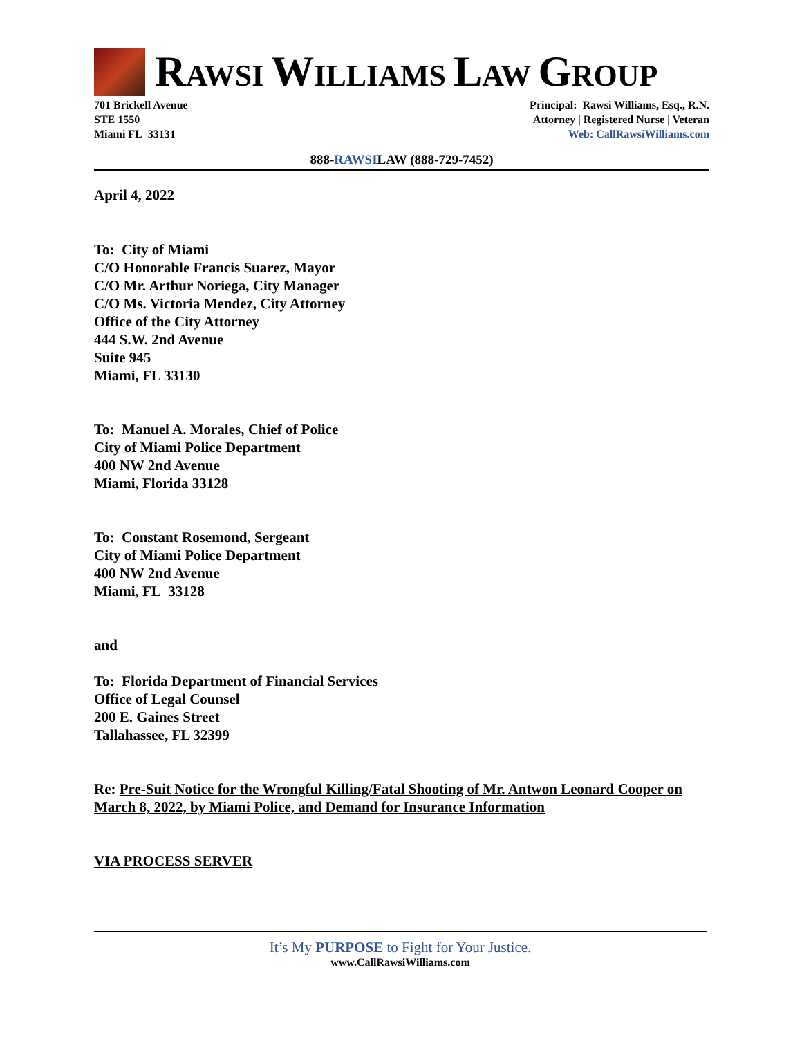RAWSI WILLIAMS LAW GROUP
701 Brickell Avenue
STE 1550
Miami FL 33131
Principal: Rawsi Williams, Esq., R.N.
Attorney | Registered Nurse | Veteran
Web: CallRawsiWilliams.com
888-RAWSILAW (888-729-7452)
April 4, 2022
To: City of Miami
C/O Honorable Francis Suarez, Mayor
C/O Mr. Arthur Noriega, City Manager
C/O Ms. Victoria Mendez, City Attorney
Office of the City Attorney
444 S.W. 2nd Avenue
Suite 945
Miami, FL 33130
To: Manuel A. Morales, Chief of Police
City of Miami Police Department
400 NW 2nd Avenue
Miami, Florida 33128
To: Constant Rosemond, Sergeant
City of Miami Police Department
400 NW 2nd Avenue
Miami, FL 33128
and
To: Florida Department of Financial Services
Office of Legal Counsel
200 E. Gaines Street
Tallahassee, FL 32399
Re: Pre-Suit Notice for the Wrongful Killing/Fatal Shooting of Mr. Antwon Leonard Cooper on March 8, 2022, by Miami Police, and Demand for Insurance Information
VIA PROCESS SERVER
It’s My PURPOSE to Fight for Your Justice.
www.CallRawsiWilliams.com